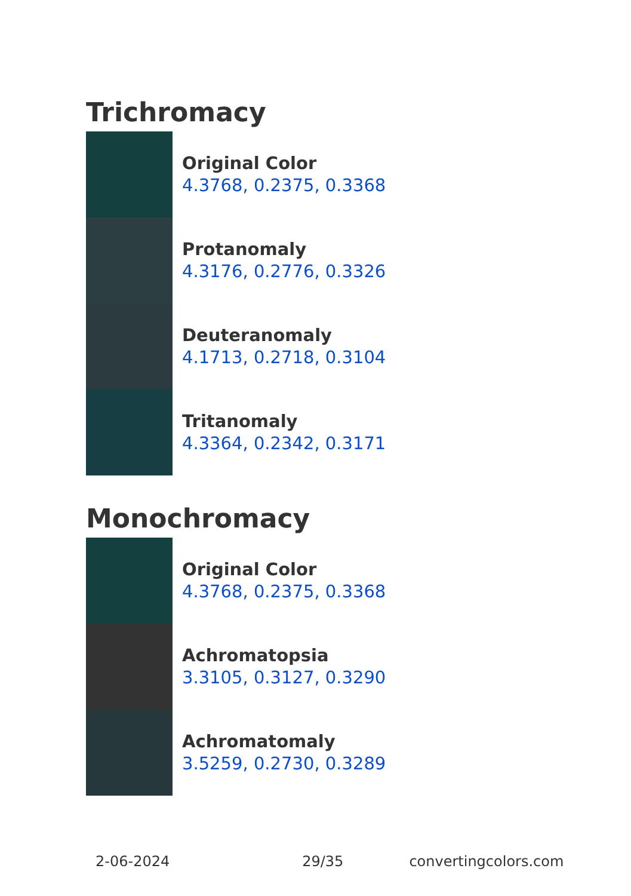Trichromacy
Original Color
4.3768, 0.2375, 0.3368
Protanomaly
4.3176, 0.2776, 0.3326
Deuteranomaly
4.1713, 0.2718, 0.3104
Tritanomaly
4.3364, 0.2342, 0.3171
Monochromacy
Original Color
4.3768, 0.2375, 0.3368
Achromatopsia
3.3105, 0.3127, 0.3290
Achromatomaly
3.5259, 0.2730, 0.3289
2-06-2024 29/35 convertingcolors.com